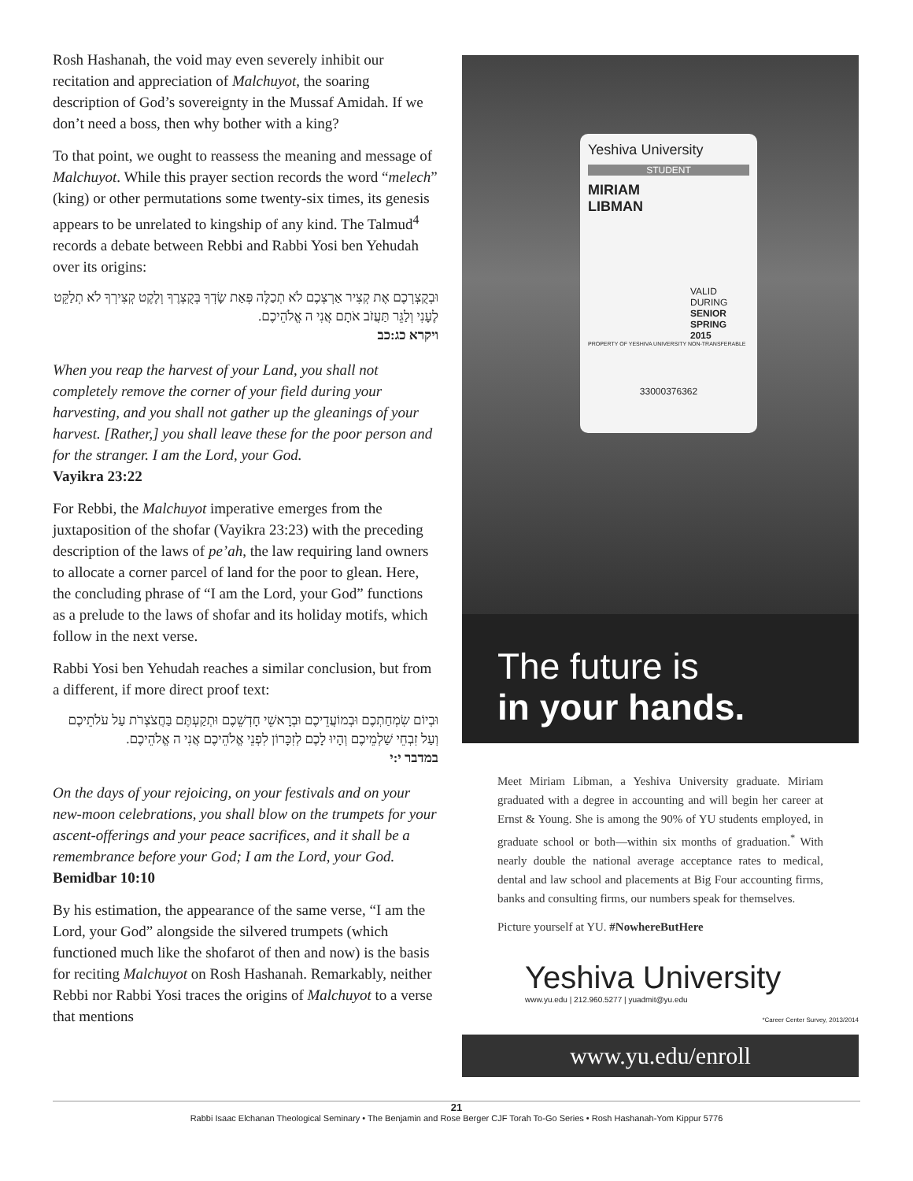Rosh Hashanah, the void may even severely inhibit our recitation and appreciation of Malchuyot, the soaring description of God’s sovereignty in the Mussaf Amidah. If we don’t need a boss, then why bother with a king?
To that point, we ought to reassess the meaning and message of Malchuyot. While this prayer section records the word “melech” (king) or other permutations some twenty-six times, its genesis appears to be unrelated to kingship of any kind. The Talmud<sup>4</sup> records a debate between Rebbi and Rabbi Yosi ben Yehudah over its origins:
וּבְקֻצְרְכֶם אֶת קְצִיר אַרְצְכֶם לֹא תְכַלֶּה פְּאַת שָׂדְךָ בְּקֻצְרֶךָ וְלֶקֶט קְצִירְךָ לֹא תְלַקֵּט לֶעָנִי וְלַגֵּר תַּעֲזֹב אֹתָם אֲנִי ה אֱלֹהֵיכֶם.
ויקרא כג:כב
When you reap the harvest of your Land, you shall not completely remove the corner of your field during your harvesting, and you shall not gather up the gleanings of your harvest. [Rather,] you shall leave these for the poor person and for the stranger. I am the Lord, your God.
Vayikra 23:22
For Rebbi, the Malchuyot imperative emerges from the juxtaposition of the shofar (Vayikra 23:23) with the preceding description of the laws of pe’ah, the law requiring land owners to allocate a corner parcel of land for the poor to glean. Here, the concluding phrase of “I am the Lord, your God” functions as a prelude to the laws of shofar and its holiday motifs, which follow in the next verse.
Rabbi Yosi ben Yehudah reaches a similar conclusion, but from a different, if more direct proof text:
וּבְיוֹם שִׂמְחַתְכֶם וּבְמוֹעֲדֵיכֶם וּבְרָאשֵׁי חָדְשֵׁכֶם וּתְקַעְתֶּם בַּחֲצֹצְרֹת עַל עֹלֹתֵיכֶם וְעַל זִבְחֵי שַׁלְמֵיכֶם וְהָיוּ לָכֶם לְזִכָּרוֹן לִפְנֵי אֱלֹהֵיכֶם אֲנִי ה אֱלֹהֵיכֶם.
במדבר י:י
On the days of your rejoicing, on your festivals and on your new-moon celebrations, you shall blow on the trumpets for your ascent-offerings and your peace sacrifices, and it shall be a remembrance before your God; I am the Lord, your God.
Bemidbar 10:10
By his estimation, the appearance of the same verse, “I am the Lord, your God” alongside the silvered trumpets (which functioned much like the shofarot of then and now) is the basis for reciting Malchuyot on Rosh Hashanah. Remarkably, neither Rebbi nor Rabbi Yosi traces the origins of Malchuyot to a verse that mentions
Yeshiva University
STUDENT
MIRIAM
LIBMAN
VALID
DURING
SENIOR
SPRING 2015
PROPERTY OF YESHIVA UNIVERSITY NON-TRANSFERABLE
33000376362
The future is
in your hands.
Meet Miriam Libman, a Yeshiva University graduate. Miriam graduated with a degree in accounting and will begin her career at Ernst & Young. She is among the 90% of YU students employed, in graduate school or both—within six months of graduation.<sup>*</sup> With nearly double the national average acceptance rates to medical, dental and law school and placements at Big Four accounting firms, banks and consulting firms, our numbers speak for themselves.
Picture yourself at YU. #NowhereButHere
Yeshiva University
www.yu.edu | 212.960.5277 | yuadmit@yu.edu
*Career Center Survey, 2013/2014
www.yu.edu/enroll
21
Rabbi Isaac Elchanan Theological Seminary • The Benjamin and Rose Berger CJF Torah To-Go Series • Rosh Hashanah-Yom Kippur 5776